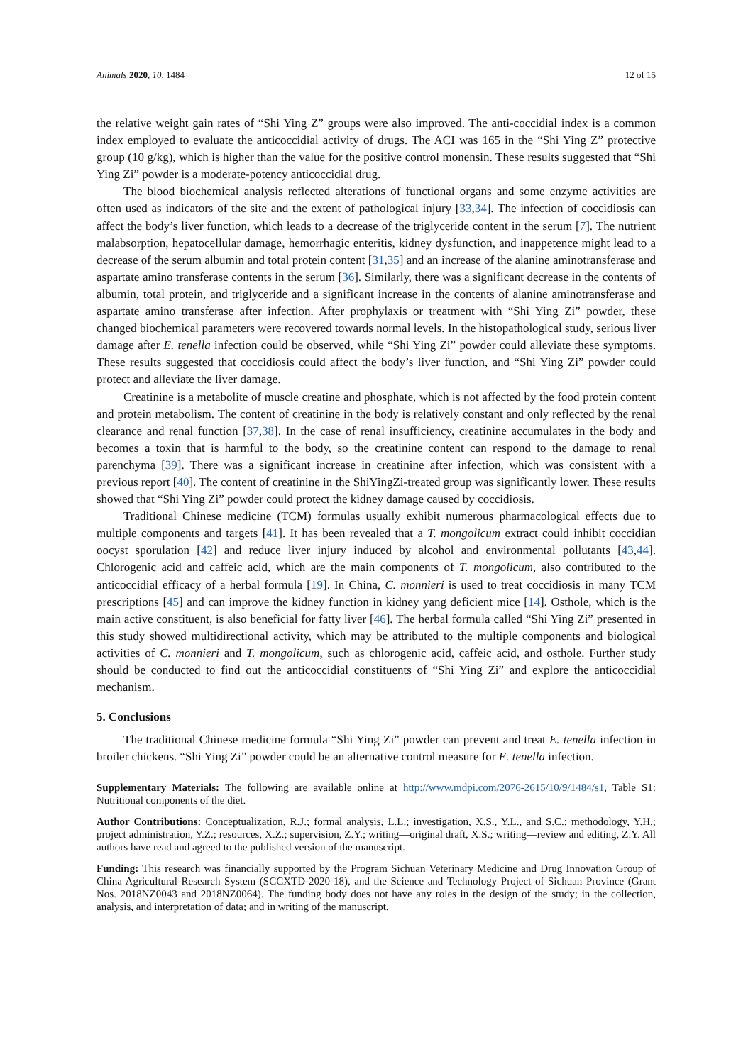Animals 2020, 10, 1484 12 of 15
the relative weight gain rates of “Shi Ying Z” groups were also improved. The anti-coccidial index is a common index employed to evaluate the anticoccidial activity of drugs. The ACI was 165 in the “Shi Ying Z” protective group (10 g/kg), which is higher than the value for the positive control monensin. These results suggested that “Shi Ying Zi” powder is a moderate-potency anticoccidial drug.
The blood biochemical analysis reflected alterations of functional organs and some enzyme activities are often used as indicators of the site and the extent of pathological injury [33,34]. The infection of coccidiosis can affect the body’s liver function, which leads to a decrease of the triglyceride content in the serum [7]. The nutrient malabsorption, hepatocellular damage, hemorrhagic enteritis, kidney dysfunction, and inappetence might lead to a decrease of the serum albumin and total protein content [31,35] and an increase of the alanine aminotransferase and aspartate amino transferase contents in the serum [36]. Similarly, there was a significant decrease in the contents of albumin, total protein, and triglyceride and a significant increase in the contents of alanine aminotransferase and aspartate amino transferase after infection. After prophylaxis or treatment with “Shi Ying Zi” powder, these changed biochemical parameters were recovered towards normal levels. In the histopathological study, serious liver damage after E. tenella infection could be observed, while “Shi Ying Zi” powder could alleviate these symptoms. These results suggested that coccidiosis could affect the body’s liver function, and “Shi Ying Zi” powder could protect and alleviate the liver damage.
Creatinine is a metabolite of muscle creatine and phosphate, which is not affected by the food protein content and protein metabolism. The content of creatinine in the body is relatively constant and only reflected by the renal clearance and renal function [37,38]. In the case of renal insufficiency, creatinine accumulates in the body and becomes a toxin that is harmful to the body, so the creatinine content can respond to the damage to renal parenchyma [39]. There was a significant increase in creatinine after infection, which was consistent with a previous report [40]. The content of creatinine in the ShiYingZi-treated group was significantly lower. These results showed that “Shi Ying Zi” powder could protect the kidney damage caused by coccidiosis.
Traditional Chinese medicine (TCM) formulas usually exhibit numerous pharmacological effects due to multiple components and targets [41]. It has been revealed that a T. mongolicum extract could inhibit coccidian oocyst sporulation [42] and reduce liver injury induced by alcohol and environmental pollutants [43,44]. Chlorogenic acid and caffeic acid, which are the main components of T. mongolicum, also contributed to the anticoccidial efficacy of a herbal formula [19]. In China, C. monnieri is used to treat coccidiosis in many TCM prescriptions [45] and can improve the kidney function in kidney yang deficient mice [14]. Osthole, which is the main active constituent, is also beneficial for fatty liver [46]. The herbal formula called “Shi Ying Zi” presented in this study showed multidirectional activity, which may be attributed to the multiple components and biological activities of C. monnieri and T. mongolicum, such as chlorogenic acid, caffeic acid, and osthole. Further study should be conducted to find out the anticoccidial constituents of “Shi Ying Zi” and explore the anticoccidial mechanism.
5. Conclusions
The traditional Chinese medicine formula “Shi Ying Zi” powder can prevent and treat E. tenella infection in broiler chickens. “Shi Ying Zi” powder could be an alternative control measure for E. tenella infection.
Supplementary Materials: The following are available online at http://www.mdpi.com/2076-2615/10/9/1484/s1, Table S1: Nutritional components of the diet.
Author Contributions: Conceptualization, R.J.; formal analysis, L.L.; investigation, X.S., Y.L., and S.C.; methodology, Y.H.; project administration, Y.Z.; resources, X.Z.; supervision, Z.Y.; writing—original draft, X.S.; writing—review and editing, Z.Y. All authors have read and agreed to the published version of the manuscript.
Funding: This research was financially supported by the Program Sichuan Veterinary Medicine and Drug Innovation Group of China Agricultural Research System (SCCXTD-2020-18), and the Science and Technology Project of Sichuan Province (Grant Nos. 2018NZ0043 and 2018NZ0064). The funding body does not have any roles in the design of the study; in the collection, analysis, and interpretation of data; and in writing of the manuscript.